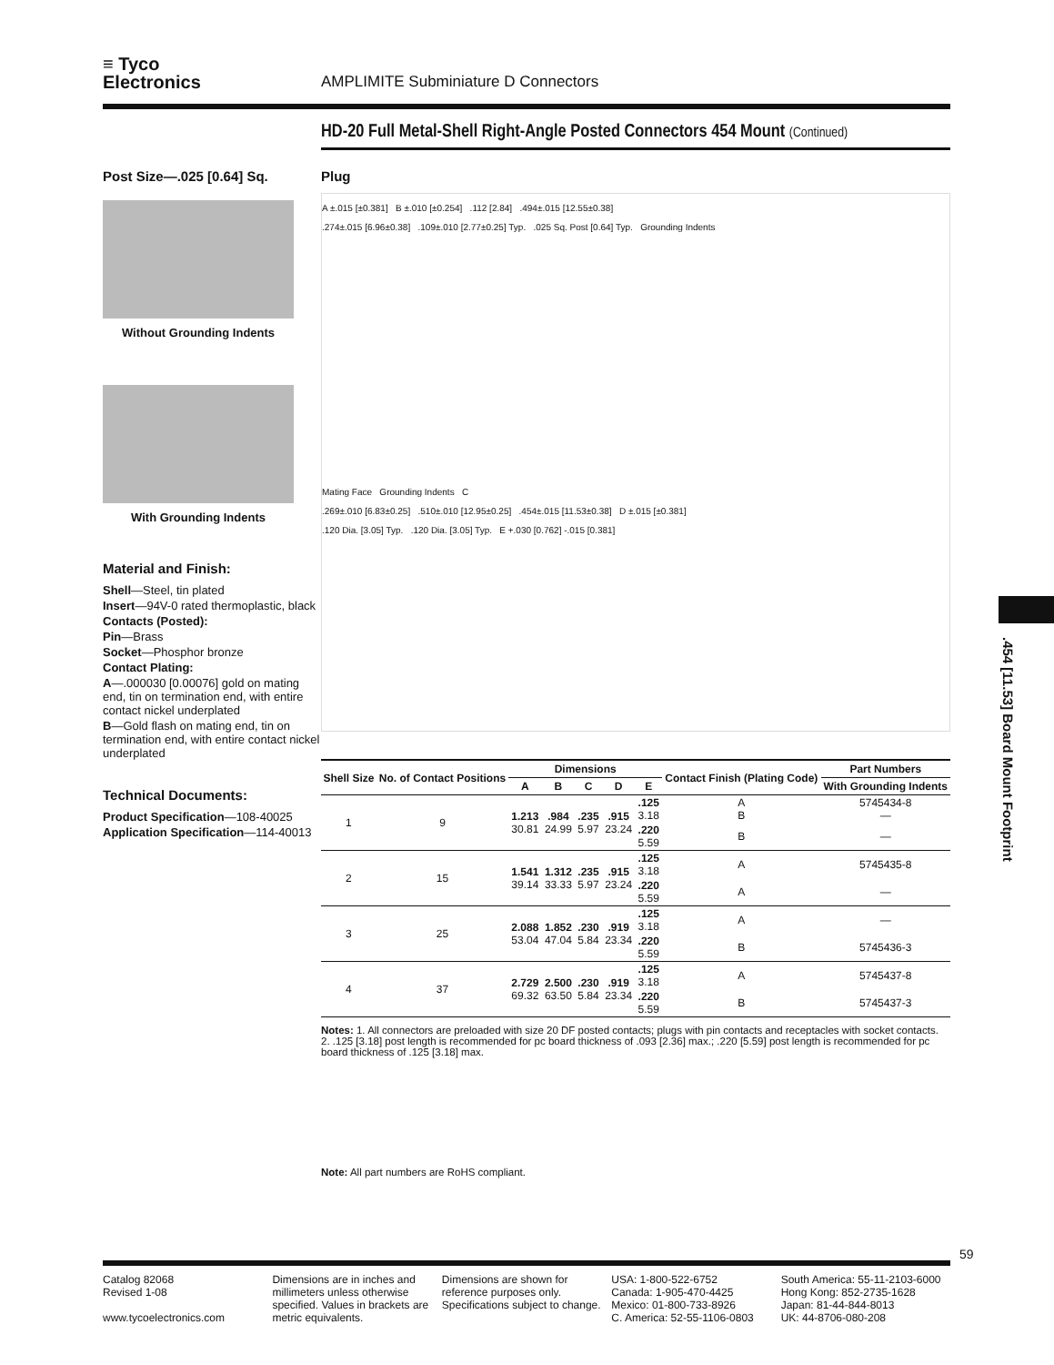≡ Tyco
Electronics
AMPLIMITE Subminiature D Connectors
HD-20 Full Metal-Shell Right-Angle Posted Connectors 454 Mount (Continued)
Post Size—.025 [0.64] Sq.
Without Grounding Indents
With Grounding Indents
Material and Finish:
Shell—Steel, tin plated
Insert—94V-0 rated thermoplastic, black
Contacts (Posted):
Pin—Brass
Socket—Phosphor bronze
Contact Plating:
A—.000030 [0.00076] gold on mating end, tin on termination end, with entire contact nickel underplated
B—Gold flash on mating end, tin on termination end, with entire contact nickel underplated
Technical Documents:
Product Specification—108-40025
Application Specification—114-40013
Plug
A ±.015 [±0.381] B ±.010 [±0.254] .112 [2.84] .494±.015 [12.55±0.38]
.274±.015 [6.96±0.38] .109±.010 [2.77±0.25] Typ. .025 Sq. Post [0.64] Typ. Grounding Indents
Mating Face Grounding Indents C
.269±.010 [6.83±0.25] .510±.010 [12.95±0.25] .454±.015 [11.53±0.38] D ±.015 [±0.381]
.120 Dia. [3.05] Typ. .120 Dia. [3.05] Typ. E +.030 [0.762] -.015 [0.381]
| Shell Size | No. of Contact Positions | Dimensions | | | | | Contact Finish (Plating Code) | Part Numbers |
| --- | --- | --- | --- | --- | --- | --- | --- | --- |
| | | A | B | C | D | E | | With Grounding Indents |
| 1 | 9 | 1.213 30.81 | .984 24.99 | .235 5.97 | .915 23.24 | .125 3.18 | A B | 5745434-8 — |
| | | | | | | .220 5.59 | B | — |
| 2 | 15 | 1.541 39.14 | 1.312 33.33 | .235 5.97 | .915 23.24 | .125 3.18 | A | 5745435-8 |
| | | | | | | .220 5.59 | A | — |
| 3 | 25 | 2.088 53.04 | 1.852 47.04 | .230 5.84 | .919 23.34 | .125 3.18 | A | — |
| | | | | | | .220 5.59 | B | 5745436-3 |
| 4 | 37 | 2.729 69.32 | 2.500 63.50 | .230 5.84 | .919 23.34 | .125 3.18 | A | 5745437-8 |
| | | | | | | .220 5.59 | B | 5745437-3 |
Notes: 1. All connectors are preloaded with size 20 DF posted contacts; plugs with pin contacts and receptacles with socket contacts.
2. .125 [3.18] post length is recommended for pc board thickness of .093 [2.36] max.; .220 [5.59] post length is recommended for pc board thickness of .125 [3.18] max.
Note: All part numbers are RoHS compliant.
59
Catalog 82068
Revised 1-08
www.tycoelectronics.com
Dimensions are in inches and millimeters unless otherwise specified. Values in brackets are metric equivalents.
Dimensions are shown for reference purposes only. Specifications subject to change.
USA: 1-800-522-6752
Canada: 1-905-470-4425
Mexico: 01-800-733-8926
C. America: 52-55-1106-0803
South America: 55-11-2103-6000
Hong Kong: 852-2735-1628
Japan: 81-44-844-8013
UK: 44-8706-080-208
.454 [11.53] Board Mount Footprint